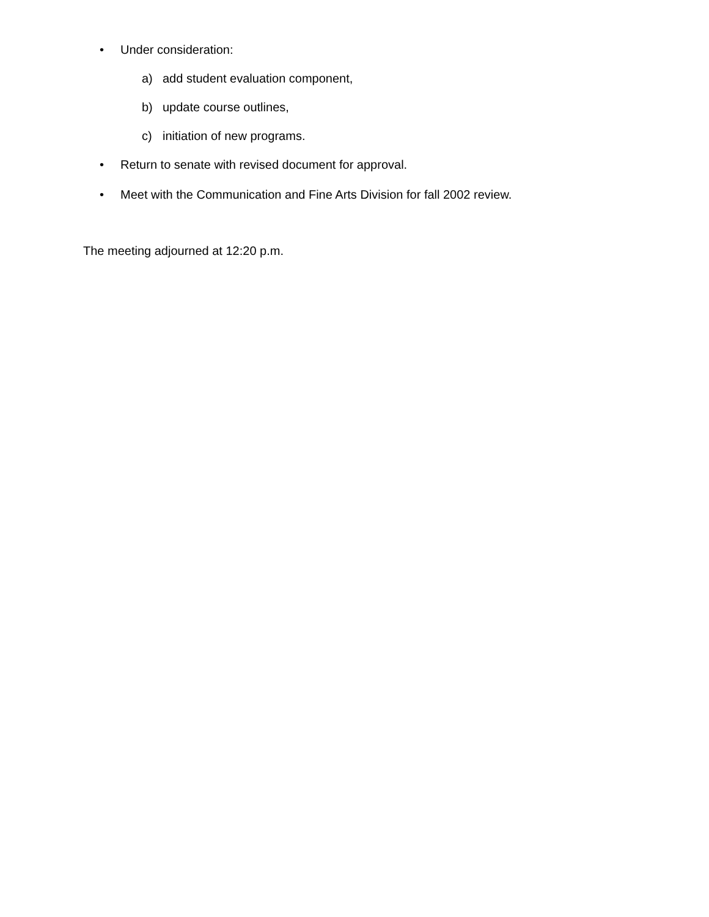• Under consideration:
a) add student evaluation component,
b) update course outlines,
c) initiation of new programs.
• Return to senate with revised document for approval.
• Meet with the Communication and Fine Arts Division for fall 2002 review.
The meeting adjourned at 12:20 p.m.